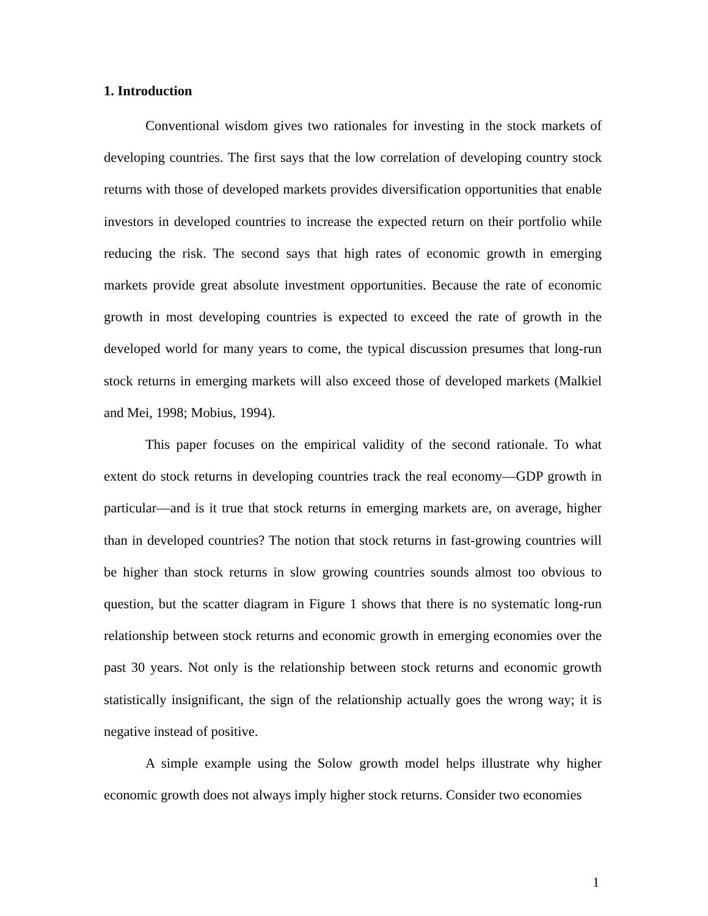1. Introduction
Conventional wisdom gives two rationales for investing in the stock markets of developing countries. The first says that the low correlation of developing country stock returns with those of developed markets provides diversification opportunities that enable investors in developed countries to increase the expected return on their portfolio while reducing the risk. The second says that high rates of economic growth in emerging markets provide great absolute investment opportunities. Because the rate of economic growth in most developing countries is expected to exceed the rate of growth in the developed world for many years to come, the typical discussion presumes that long-run stock returns in emerging markets will also exceed those of developed markets (Malkiel and Mei, 1998; Mobius, 1994).
This paper focuses on the empirical validity of the second rationale. To what extent do stock returns in developing countries track the real economy—GDP growth in particular—and is it true that stock returns in emerging markets are, on average, higher than in developed countries? The notion that stock returns in fast-growing countries will be higher than stock returns in slow growing countries sounds almost too obvious to question, but the scatter diagram in Figure 1 shows that there is no systematic long-run relationship between stock returns and economic growth in emerging economies over the past 30 years. Not only is the relationship between stock returns and economic growth statistically insignificant, the sign of the relationship actually goes the wrong way; it is negative instead of positive.
A simple example using the Solow growth model helps illustrate why higher economic growth does not always imply higher stock returns. Consider two economies
1